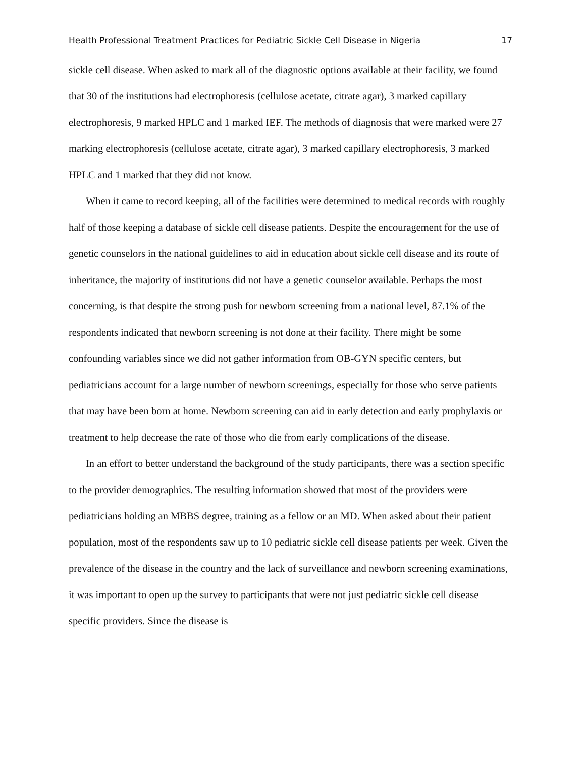Health Professional Treatment Practices for Pediatric Sickle Cell Disease in Nigeria 17
sickle cell disease. When asked to mark all of the diagnostic options available at their facility, we found that 30 of the institutions had electrophoresis (cellulose acetate, citrate agar), 3 marked capillary electrophoresis, 9 marked HPLC and 1 marked IEF. The methods of diagnosis that were marked were 27 marking electrophoresis (cellulose acetate, citrate agar), 3 marked capillary electrophoresis, 3 marked HPLC and 1 marked that they did not know.
When it came to record keeping, all of the facilities were determined to medical records with roughly half of those keeping a database of sickle cell disease patients. Despite the encouragement for the use of genetic counselors in the national guidelines to aid in education about sickle cell disease and its route of inheritance, the majority of institutions did not have a genetic counselor available. Perhaps the most concerning, is that despite the strong push for newborn screening from a national level, 87.1% of the respondents indicated that newborn screening is not done at their facility. There might be some confounding variables since we did not gather information from OB-GYN specific centers, but pediatricians account for a large number of newborn screenings, especially for those who serve patients that may have been born at home. Newborn screening can aid in early detection and early prophylaxis or treatment to help decrease the rate of those who die from early complications of the disease.
In an effort to better understand the background of the study participants, there was a section specific to the provider demographics. The resulting information showed that most of the providers were pediatricians holding an MBBS degree, training as a fellow or an MD. When asked about their patient population, most of the respondents saw up to 10 pediatric sickle cell disease patients per week. Given the prevalence of the disease in the country and the lack of surveillance and newborn screening examinations, it was important to open up the survey to participants that were not just pediatric sickle cell disease specific providers. Since the disease is